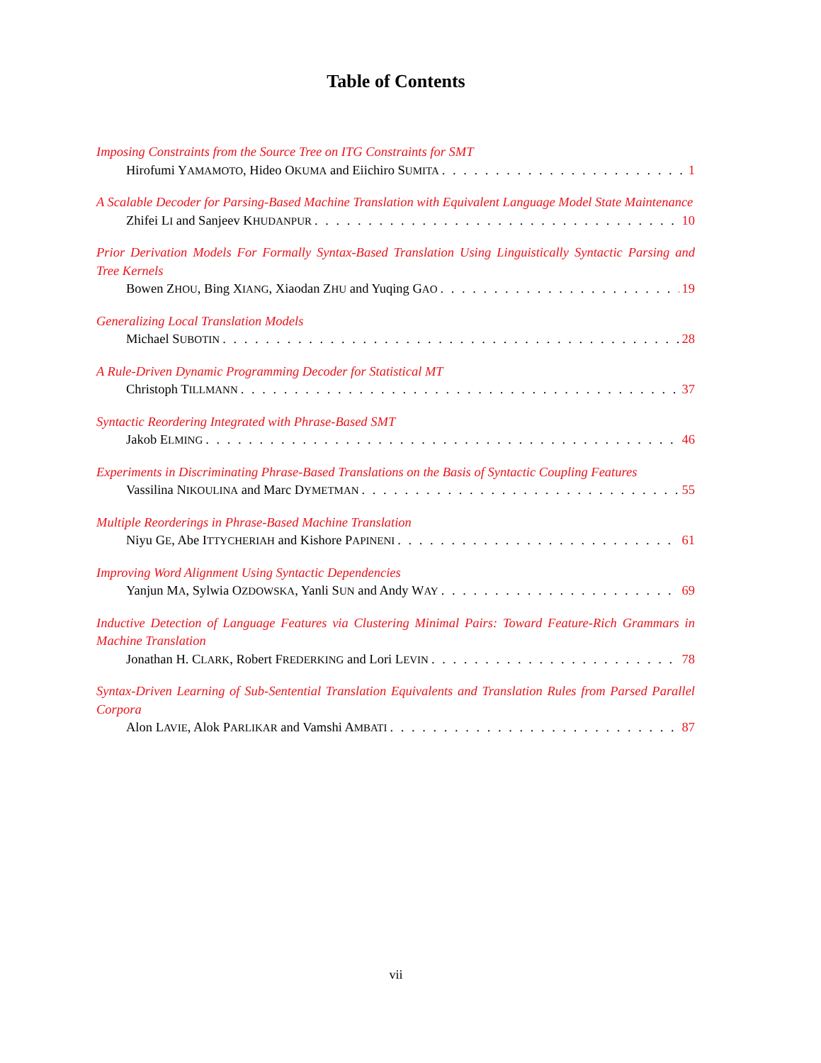Table of Contents
Imposing Constraints from the Source Tree on ITG Constraints for SMT
Hirofumi YAMAMOTO, Hideo OKUMA and Eiichiro SUMITA 1
A Scalable Decoder for Parsing-Based Machine Translation with Equivalent Language Model State Maintenance
Zhifei LI and Sanjeev KHUDANPUR 10
Prior Derivation Models For Formally Syntax-Based Translation Using Linguistically Syntactic Parsing and Tree Kernels
Bowen ZHOU, Bing XIANG, Xiaodan ZHU and Yuqing GAO 19
Generalizing Local Translation Models
Michael SUBOTIN 28
A Rule-Driven Dynamic Programming Decoder for Statistical MT
Christoph TILLMANN 37
Syntactic Reordering Integrated with Phrase-Based SMT
Jakob ELMING 46
Experiments in Discriminating Phrase-Based Translations on the Basis of Syntactic Coupling Features
Vassilina NIKOULINA and Marc DYMETMAN 55
Multiple Reorderings in Phrase-Based Machine Translation
Niyu GE, Abe ITTYCHERIAH and Kishore PAPINENI 61
Improving Word Alignment Using Syntactic Dependencies
Yanjun MA, Sylwia OZDOWSKA, Yanli SUN and Andy WAY 69
Inductive Detection of Language Features via Clustering Minimal Pairs: Toward Feature-Rich Grammars in Machine Translation
Jonathan H. CLARK, Robert FREDERKING and Lori LEVIN 78
Syntax-Driven Learning of Sub-Sentential Translation Equivalents and Translation Rules from Parsed Parallel Corpora
Alon LAVIE, Alok PARLIKAR and Vamshi AMBATI 87
vii